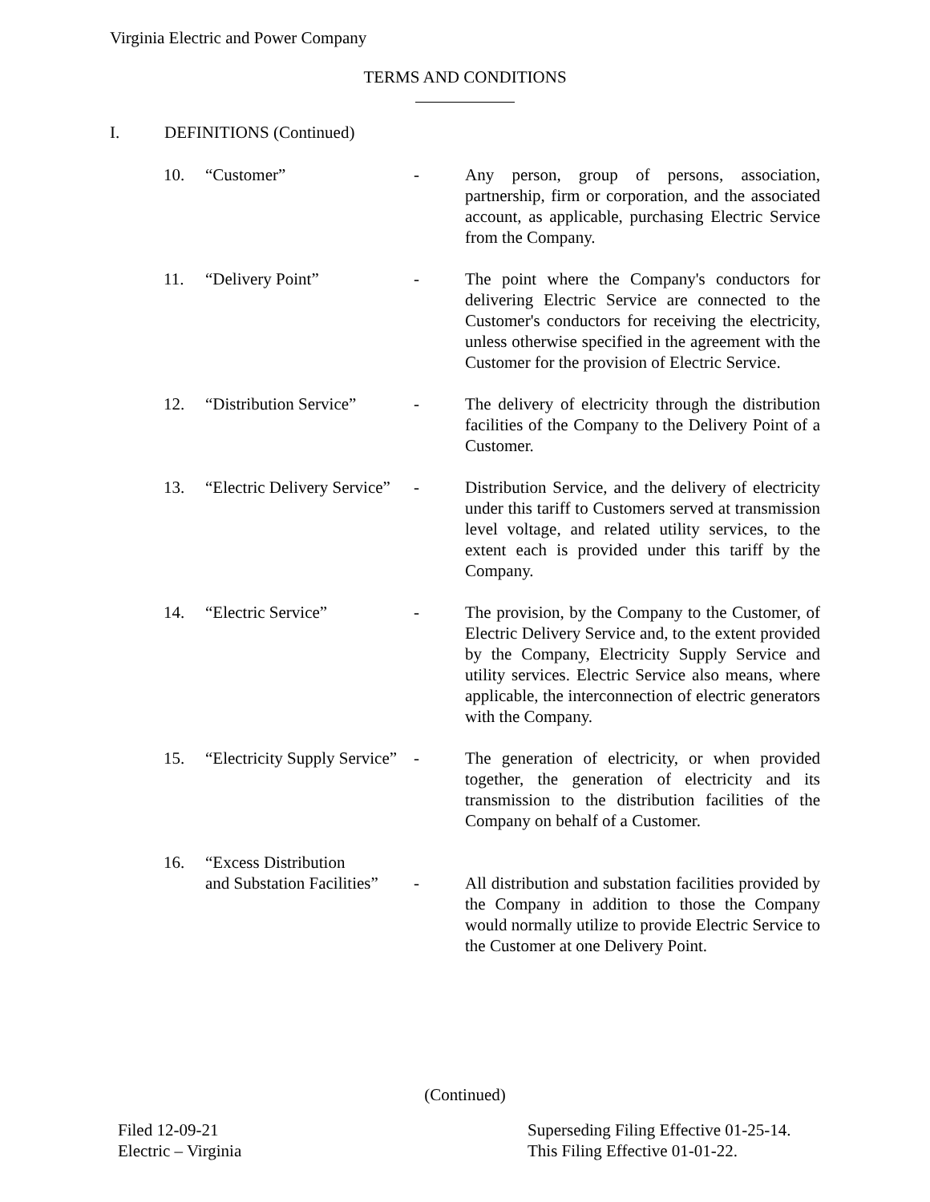Virginia Electric and Power Company
TERMS AND CONDITIONS
I. DEFINITIONS (Continued)
10. “Customer” - Any person, group of persons, association, partnership, firm or corporation, and the associated account, as applicable, purchasing Electric Service from the Company.
11. “Delivery Point” - The point where the Company's conductors for delivering Electric Service are connected to the Customer's conductors for receiving the electricity, unless otherwise specified in the agreement with the Customer for the provision of Electric Service.
12. “Distribution Service”
- The delivery of electricity through the distribution facilities of the Company to the Delivery Point of a Customer.
13. “Electric Delivery Service”
- Distribution Service, and the delivery of electricity under this tariff to Customers served at transmission level voltage, and related utility services, to the extent each is provided under this tariff by the Company.
14. “Electric Service” - The provision, by the Company to the Customer, of Electric Delivery Service and, to the extent provided by the Company, Electricity Supply Service and utility services. Electric Service also means, where applicable, the interconnection of electric generators with the Company.
15. “Electricity Supply Service”
- The generation of electricity, or when provided together, the generation of electricity and its transmission to the distribution facilities of the Company on behalf of a Customer.
16. “Excess Distribution
and Substation Facilities”
-
All distribution and substation facilities provided by the Company in addition to those the Company would normally utilize to provide Electric Service to the Customer at one Delivery Point.
(Continued)
Filed 12-09-21
Electric – Virginia
Superseding Filing Effective 01-25-14.
This Filing Effective 01-01-22.